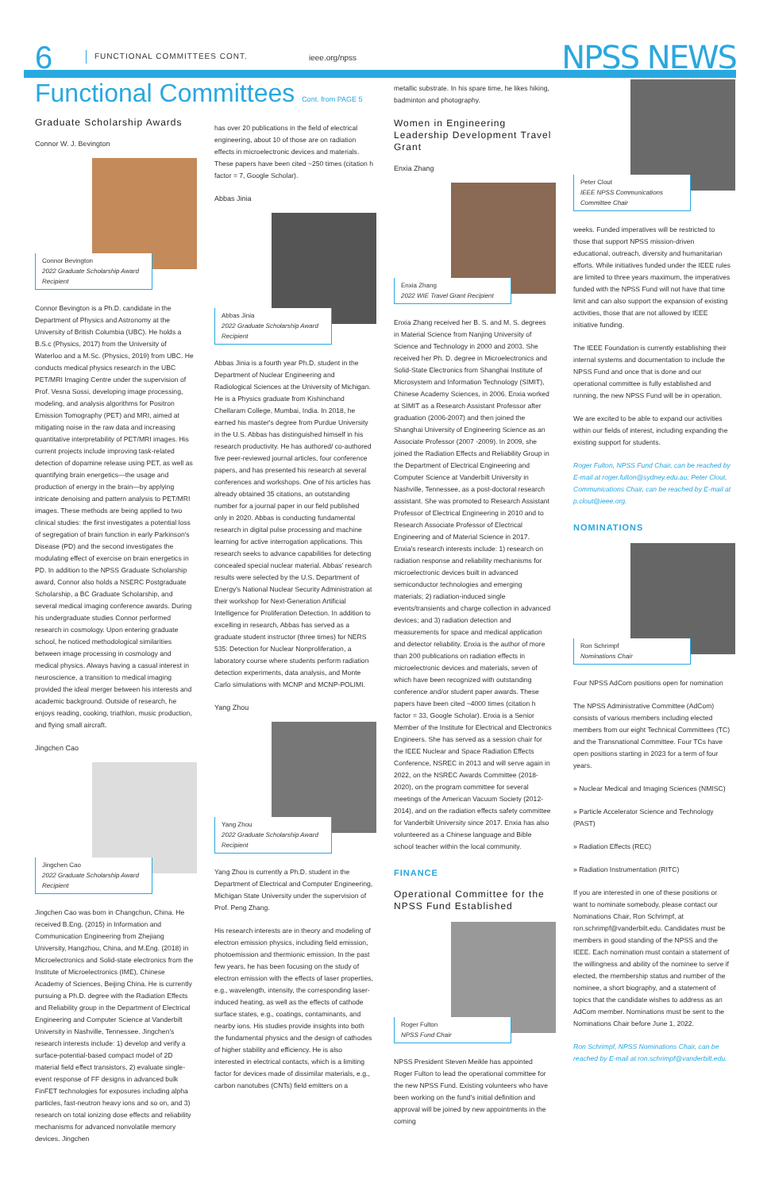6
FUNCTIONAL COMMITTEES CONT.
ieee.org/npss
NPSS NEWS
Functional Committees Cont. from PAGE 5
Graduate Scholarship Awards
Connor W. J. Bevington
Connor Bevington
2022 Graduate Scholarship Award Recipient
Connor Bevington is a Ph.D. candidate in the Department of Physics and Astronomy at the University of British Columbia (UBC). He holds a B.S.c (Physics, 2017) from the University of Waterloo and a M.Sc. (Physics, 2019) from UBC. He conducts medical physics research in the UBC PET/MRI Imaging Centre under the supervision of Prof. Vesna Sossi, developing image processing, modeling, and analysis algorithms for Positron Emission Tomography (PET) and MRI, aimed at mitigating noise in the raw data and increasing quantitative interpretability of PET/MRI images. His current projects include improving task-related detection of dopamine release using PET, as well as quantifying brain energetics—the usage and production of energy in the brain—by applying intricate denoising and pattern analysis to PET/MRI images. These methods are being applied to two clinical studies: the first investigates a potential loss of segregation of brain function in early Parkinson's Disease (PD) and the second investigates the modulating effect of exercise on brain energetics in PD. In addition to the NPSS Graduate Scholarship award, Connor also holds a NSERC Postgraduate Scholarship, a BC Graduate Scholarship, and several medical imaging conference awards. During his undergraduate studies Connor performed research in cosmology. Upon entering graduate school, he noticed methodological similarities between image processing in cosmology and medical physics. Always having a casual interest in neuroscience, a transition to medical imaging provided the ideal merger between his interests and academic background. Outside of research, he enjoys reading, cooking, triathlon, music production, and flying small aircraft.
Jingchen Cao
Jingchen Cao
2022 Graduate Scholarship Award Recipient
Jingchen Cao was born in Changchun, China. He received B.Eng. (2015) in Information and Communication Engineering from Zhejiang University, Hangzhou, China, and M.Eng. (2018) in Microelectronics and Solid-state electronics from the Institute of Microelectronics (IME), Chinese Academy of Sciences, Beijing China. He is currently pursuing a Ph.D. degree with the Radiation Effects and Reliability group in the Department of Electrical Engineering and Computer Science at Vanderbilt University in Nashville, Tennessee. Jingchen's research interests include: 1) develop and verify a surface-potential-based compact model of 2D material field effect transistors, 2) evaluate single-event response of FF designs in advanced bulk FinFET technologies for exposures including alpha particles, fast-neutron heavy ions and so on, and 3) research on total ionizing dose effects and reliability mechanisms for advanced nonvolatile memory devices. Jingchen
has over 20 publications in the field of electrical engineering, about 10 of those are on radiation effects in microelectronic devices and materials. These papers have been cited ~250 times (citation h factor = 7, Google Scholar).
Abbas Jinia
Abbas Jinia
2022 Graduate Scholarship Award Recipient
Abbas Jinia is a fourth year Ph.D. student in the Department of Nuclear Engineering and Radiological Sciences at the University of Michigan. He is a Physics graduate from Kishinchand Chellaram College, Mumbai, India. In 2018, he earned his master's degree from Purdue University in the U.S. Abbas has distinguished himself in his research productivity. He has authored/ co-authored five peer-reviewed journal articles, four conference papers, and has presented his research at several conferences and workshops. One of his articles has already obtained 35 citations, an outstanding number for a journal paper in our field published only in 2020. Abbas is conducting fundamental research in digital pulse processing and machine learning for active interrogation applications. This research seeks to advance capabilities for detecting concealed special nuclear material. Abbas' research results were selected by the U.S. Department of Energy's National Nuclear Security Administration at their workshop for Next-Generation Artificial Intelligence for Proliferation Detection. In addition to excelling in research, Abbas has served as a graduate student instructor (three times) for NERS 535: Detection for Nuclear Nonproliferation, a laboratory course where students perform radiation detection experiments, data analysis, and Monte Carlo simulations with MCNP and MCNP-POLIMI.
Yang Zhou
Yang Zhou
2022 Graduate Scholarship Award Recipient
Yang Zhou is currently a Ph.D. student in the Department of Electrical and Computer Engineering, Michigan State University under the supervision of Prof. Peng Zhang.
His research interests are in theory and modeling of electron emission physics, including field emission, photoemission and thermionic emission. In the past few years, he has been focusing on the study of electron emission with the effects of laser properties, e.g., wavelength, intensity, the corresponding laser-induced heating, as well as the effects of cathode surface states, e.g., coatings, contaminants, and nearby ions. His studies provide insights into both the fundamental physics and the design of cathodes of higher stability and efficiency. He is also interested in electrical contacts, which is a limiting factor for devices made of dissimilar materials, e.g., carbon nanotubes (CNTs) field emitters on a
metallic substrate. In his spare time, he likes hiking, badminton and photography.
Women in Engineering Leadership Development Travel Grant
Enxia Zhang
Enxia Zhang
2022 WIE Travel Grant Recipient
Enxia Zhang received her B. S. and M. S. degrees in Material Science from Nanjing University of Science and Technology in 2000 and 2003. She received her Ph. D. degree in Microelectronics and Solid-State Electronics from Shanghai Institute of Microsystem and Information Technology (SIMIT), Chinese Academy Sciences, in 2006. Enxia worked at SIMIT as a Research Assistant Professor after graduation (2006-2007) and then joined the Shanghai University of Engineering Science as an Associate Professor (2007 -2009). In 2009, she joined the Radiation Effects and Reliability Group in the Department of Electrical Engineering and Computer Science at Vanderbilt University in Nashville, Tennessee, as a post-doctoral research assistant. She was promoted to Research Assistant Professor of Electrical Engineering in 2010 and to Research Associate Professor of Electrical Engineering and of Material Science in 2017. Enxia's research interests include: 1) research on radiation response and reliability mechanisms for microelectronic devices built in advanced semiconductor technologies and emerging materials; 2) radiation-induced single events/transients and charge collection in advanced devices; and 3) radiation detection and measurements for space and medical application and detector reliability. Enxia is the author of more than 200 publications on radiation effects in microelectronic devices and materials, seven of which have been recognized with outstanding conference and/or student paper awards. These papers have been cited ~4000 times (citation h factor = 33, Google Scholar). Enxia is a Senior Member of the Institute for Electrical and Electronics Engineers. She has served as a session chair for the IEEE Nuclear and Space Radiation Effects Conference, NSREC in 2013 and will serve again in 2022, on the NSREC Awards Committee (2018-2020), on the program committee for several meetings of the American Vacuum Society (2012-2014), and on the radiation effects safety committee for Vanderbilt University since 2017. Enxia has also volunteered as a Chinese language and Bible school teacher within the local community.
FINANCE
Operational Committee for the NPSS Fund Established
Roger Fulton
NPSS Fund Chair
NPSS President Steven Meikle has appointed Roger Fulton to lead the operational committee for the new NPSS Fund. Existing volunteers who have been working on the fund's initial definition and approval will be joined by new appointments in the coming
Peter Clout
IEEE NPSS Communications Committee Chair
weeks. Funded imperatives will be restricted to those that support NPSS mission-driven educational, outreach, diversity and humanitarian efforts. While initiatives funded under the IEEE rules are limited to three years maximum, the imperatives funded with the NPSS Fund will not have that time limit and can also support the expansion of existing activities, those that are not allowed by IEEE initiative funding.
The IEEE Foundation is currently establishing their internal systems and documentation to include the NPSS Fund and once that is done and our operational committee is fully established and running, the new NPSS Fund will be in operation.
We are excited to be able to expand our activities within our fields of interest, including expanding the existing support for students.
Roger Fulton, NPSS Fund Chair, can be reached by E-mail at roger.fulton@sydney.edu.au; Peter Clout, Communications Chair, can be reached by E-mail at p.clout@ieee.org.
NOMINATIONS
Ron Schrimpf
Nominations Chair
Four NPSS AdCom positions open for nomination
The NPSS Administrative Committee (AdCom) consists of various members including elected members from our eight Technical Committees (TC) and the Transnational Committee. Four TCs have open positions starting in 2023 for a term of four years.
» Nuclear Medical and Imaging Sciences (NMISC)
» Particle Accelerator Science and Technology (PAST)
» Radiation Effects (REC)
» Radiation Instrumentation (RITC)
If you are interested in one of these positions or want to nominate somebody, please contact our Nominations Chair, Ron Schrimpf, at ron.schrimpf@vanderbilt.edu. Candidates must be members in good standing of the NPSS and the IEEE. Each nomination must contain a statement of the willingness and ability of the nominee to serve if elected, the membership status and number of the nominee, a short biography, and a statement of topics that the candidate wishes to address as an AdCom member. Nominations must be sent to the Nominations Chair before June 1, 2022.
Ron Schrimpf, NPSS Nominations Chair, can be reached by E-mail at ron.schrimpf@vanderbilt.edu.